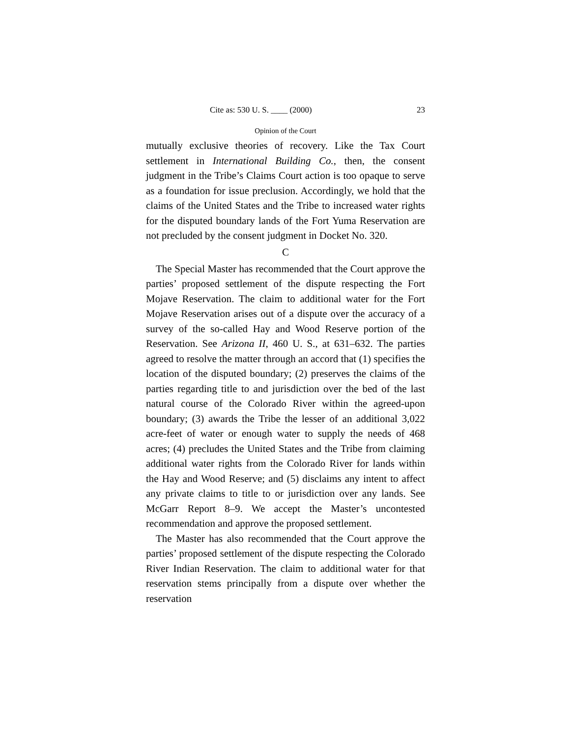Cite as: 530 U. S. ____ (2000) 23
Opinion of the Court
mutually exclusive theories of recovery. Like the Tax Court settlement in International Building Co., then, the consent judgment in the Tribe’s Claims Court action is too opaque to serve as a foundation for issue preclusion. Accordingly, we hold that the claims of the United States and the Tribe to increased water rights for the disputed boundary lands of the Fort Yuma Reservation are not precluded by the consent judgment in Docket No. 320.
C
The Special Master has recommended that the Court approve the parties’ proposed settlement of the dispute respecting the Fort Mojave Reservation. The claim to additional water for the Fort Mojave Reservation arises out of a dispute over the accuracy of a survey of the so-called Hay and Wood Reserve portion of the Reservation. See Arizona II, 460 U. S., at 631–632. The parties agreed to resolve the matter through an accord that (1) specifies the location of the disputed boundary; (2) preserves the claims of the parties regarding title to and jurisdiction over the bed of the last natural course of the Colorado River within the agreed-upon boundary; (3) awards the Tribe the lesser of an additional 3,022 acre-feet of water or enough water to supply the needs of 468 acres; (4) precludes the United States and the Tribe from claiming additional water rights from the Colorado River for lands within the Hay and Wood Reserve; and (5) disclaims any intent to affect any private claims to title to or jurisdiction over any lands. See McGarr Report 8–9. We accept the Master’s uncontested recommendation and approve the proposed settlement.
The Master has also recommended that the Court approve the parties’ proposed settlement of the dispute respecting the Colorado River Indian Reservation. The claim to additional water for that reservation stems principally from a dispute over whether the reservation